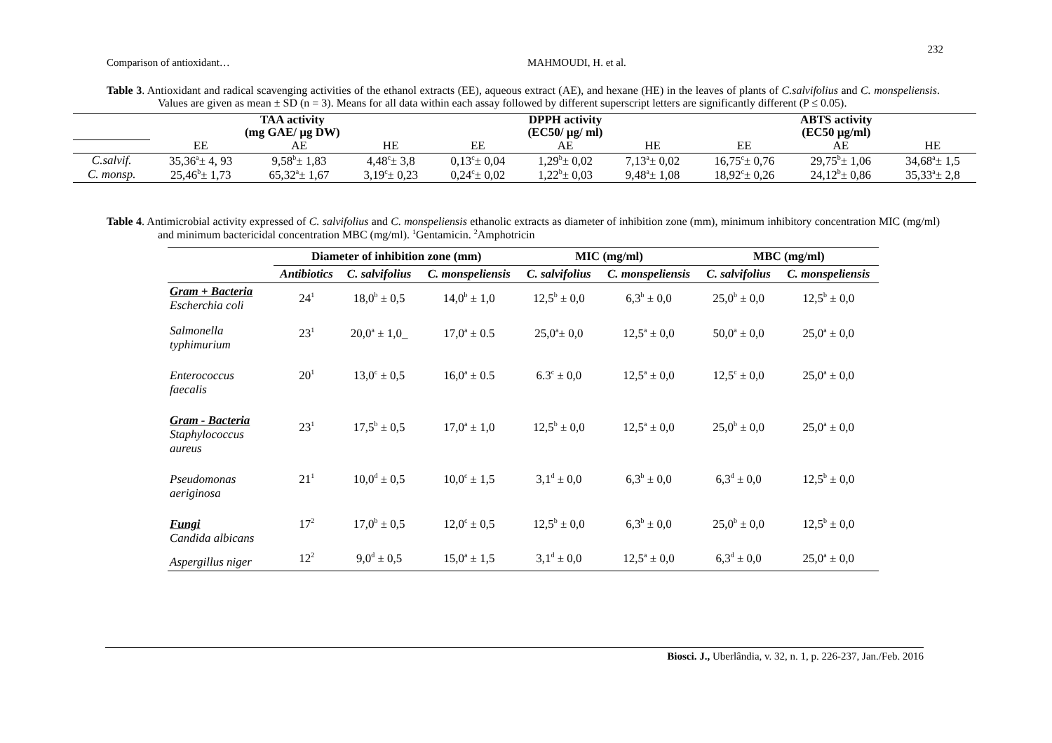232
Comparison of antioxidant… MAHMOUDI, H. et al.
Table 3. Antioxidant and radical scavenging activities of the ethanol extracts (EE), aqueous extract (AE), and hexane (HE) in the leaves of plants of C.salvifolius and C. monspeliensis. Values are given as mean ± SD (n = 3). Means for all data within each assay followed by different superscript letters are significantly different (P ≤ 0.05).
| | TAA activity (mg GAE/ µg DW) | | | DPPH activity (EC50/ µg/ ml) | | | ABTS activity (EC50 µg/ml) | | |
| | EE | AE | HE | EE | AE | HE | EE | AE | HE |
| C.salvif. | 35,36<sup>a</sup>± 4, 93 | 9,58<sup>b</sup>± 1,83 | 4,48<sup>c</sup>± 3,8 | 0,13<sup>c</sup>± 0,04 | 1,29<sup>b</sup>± 0,02 | 7,13<sup>a</sup>± 0,02 | 16,75<sup>c</sup>± 0,76 | 29,75<sup>b</sup>± 1,06 | 34,68<sup>a</sup>± 1,5 |
| C. monsp. | 25,46<sup>b</sup>± 1,73 | 65,32<sup>a</sup>± 1,67 | 3,19<sup>c</sup>± 0,23 | 0,24<sup>c</sup>± 0,02 | 1,22<sup>b</sup>± 0,03 | 9,48<sup>a</sup>± 1,08 | 18,92<sup>c</sup>± 0,26 | 24,12<sup>b</sup>± 0,86 | 35,33<sup>a</sup>± 2,8 |
Table 4. Antimicrobial activity expressed of C. salvifolius and C. monspeliensis ethanolic extracts as diameter of inhibition zone (mm), minimum inhibitory concentration MIC (mg/ml) and minimum bactericidal concentration MBC (mg/ml). <sup>1</sup>Gentamicin. <sup>2</sup>Amphotricin
| | Diameter of inhibition zone (mm) | | | MIC (mg/ml) | | MBC (mg/ml) | |
| | Antibiotics | C. salvifolius | C. monspeliensis | C. salvifolius | C. monspeliensis | C. salvifolius | C. monspeliensis |
| Gram + Bacteria Escherchia coli | 24<sup>1</sup> | 18,0<sup>b</sup> ± 0,5 | 14,0<sup>b</sup> ± 1,0 | 12,5<sup>b</sup> ± 0,0 | 6,3<sup>b</sup> ± 0,0 | 25,0<sup>b</sup> ± 0,0 | 12,5<sup>b</sup> ± 0,0 |
| Salmonella typhimurium | 23<sup>1</sup> | 20,0<sup>a</sup> ± 1,0_ | 17,0<sup>a</sup> ± 0.5 | 25,0<sup>a</sup>± 0,0 | 12,5<sup>a</sup> ± 0,0 | 50,0<sup>a</sup> ± 0,0 | 25,0<sup>a</sup> ± 0,0 |
| Enterococcus faecalis | 20<sup>1</sup> | 13,0<sup>c</sup> ± 0,5 | 16,0<sup>a</sup> ± 0.5 | 6.3<sup>c</sup> ± 0,0 | 12,5<sup>a</sup> ± 0,0 | 12,5<sup>c</sup> ± 0,0 | 25,0<sup>a</sup> ± 0,0 |
| Gram - Bacteria Staphylococcus aureus | 23<sup>1</sup> | 17,5<sup>b</sup> ± 0,5 | 17,0<sup>a</sup> ± 1,0 | 12,5<sup>b</sup> ± 0,0 | 12,5<sup>a</sup> ± 0,0 | 25,0<sup>b</sup> ± 0,0 | 25,0<sup>a</sup> ± 0,0 |
| Pseudomonas aeriginosa | 21<sup>1</sup> | 10,0<sup>d</sup> ± 0,5 | 10,0<sup>c</sup> ± 1,5 | 3,1<sup>d</sup> ± 0,0 | 6,3<sup>b</sup> ± 0,0 | 6,3<sup>d</sup> ± 0,0 | 12,5<sup>b</sup> ± 0,0 |
| Fungi Candida albicans | 17<sup>2</sup> | 17,0<sup>b</sup> ± 0,5 | 12,0<sup>c</sup> ± 0,5 | 12,5<sup>b</sup> ± 0,0 | 6,3<sup>b</sup> ± 0,0 | 25,0<sup>b</sup> ± 0,0 | 12,5<sup>b</sup> ± 0,0 |
| Aspergillus niger | 12<sup>2</sup> | 9,0<sup>d</sup> ± 0,5 | 15,0<sup>a</sup> ± 1,5 | 3,1<sup>d</sup> ± 0,0 | 12,5<sup>a</sup> ± 0,0 | 6,3<sup>d</sup> ± 0,0 | 25,0<sup>a</sup> ± 0,0 |
Biosci. J., Uberlândia, v. 32, n. 1, p. 226-237, Jan./Feb. 2016